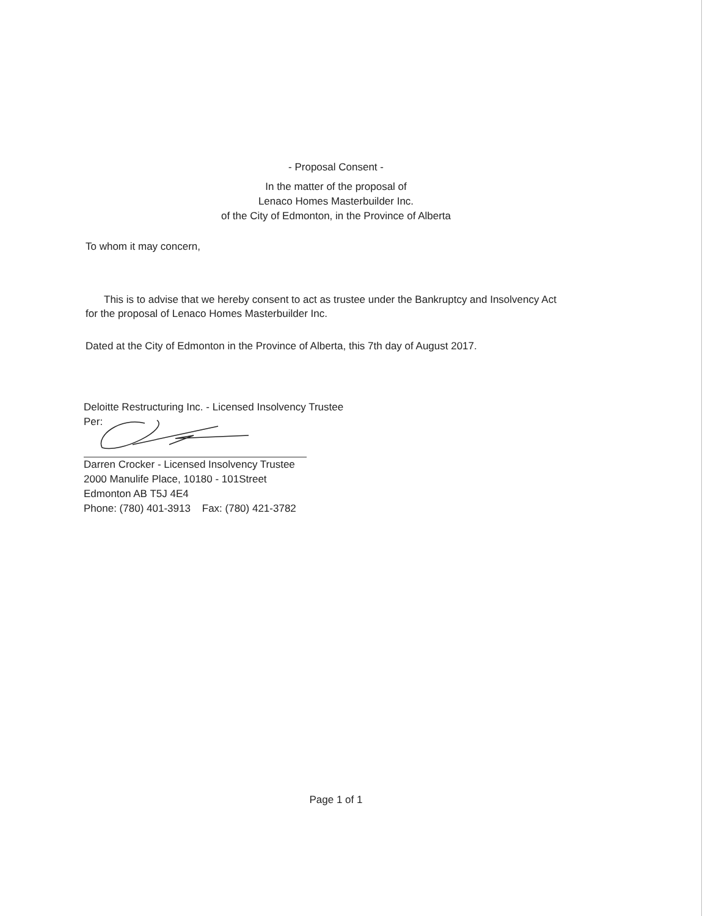- Proposal Consent -
In the matter of the proposal of
Lenaco Homes Masterbuilder Inc.
of the City of Edmonton, in the Province of Alberta
To whom it may concern,
This is to advise that we hereby consent to act as trustee under the Bankruptcy and Insolvency Act for the proposal of Lenaco Homes Masterbuilder Inc.
Dated at the City of Edmonton in the Province of Alberta, this 7th day of August 2017.
Deloitte Restructuring Inc. - Licensed Insolvency Trustee
Per:
Darren Crocker - Licensed Insolvency Trustee
2000 Manulife Place, 10180 - 101Street
Edmonton AB T5J 4E4
Phone: (780) 401-3913 Fax: (780) 421-3782
Page 1 of 1